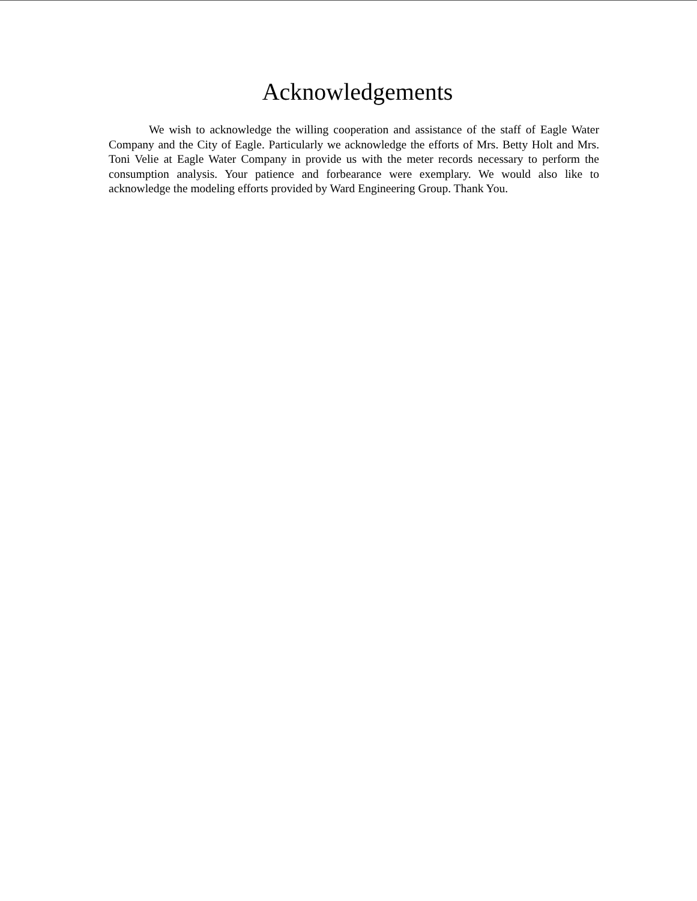Acknowledgements
We wish to acknowledge the willing cooperation and assistance of the staff of Eagle Water Company and the City of Eagle. Particularly we acknowledge the efforts of Mrs. Betty Holt and Mrs. Toni Velie at Eagle Water Company in provide us with the meter records necessary to perform the consumption analysis. Your patience and forbearance were exemplary. We would also like to acknowledge the modeling efforts provided by Ward Engineering Group. Thank You.